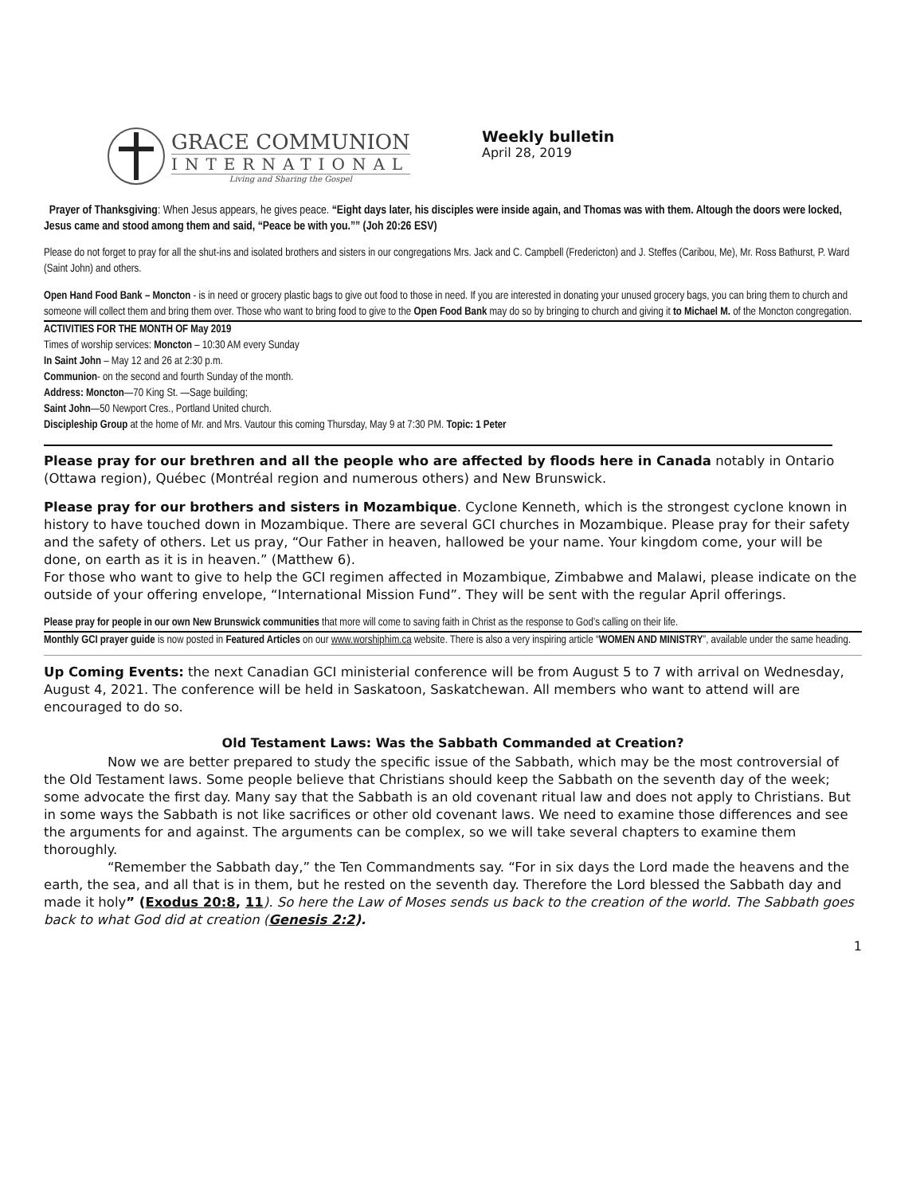GRACE COMMUNION
INTERNATIONAL
Living and Sharing the Gospel
Weekly bulletin
April 28, 2019
Prayer of Thanksgiving: When Jesus appears, he gives peace. “Eight days later, his disciples were inside again, and Thomas was with them. Altough the doors were locked, Jesus came and stood among them and said, “Peace be with you.”” (Joh 20:26 ESV)
Please do not forget to pray for all the shut-ins and isolated brothers and sisters in our congregations Mrs. Jack and C. Campbell (Fredericton) and J. Steffes (Caribou, Me), Mr. Ross Bathurst, P. Ward (Saint John) and others.
Open Hand Food Bank – Moncton - is in need or grocery plastic bags to give out food to those in need. If you are interested in donating your unused grocery bags, you can bring them to church and someone will collect them and bring them over. Those who want to bring food to give to the Open Food Bank may do so by bringing to church and giving it to Michael M. of the Moncton congregation.
ACTIVITIES FOR THE MONTH OF May 2019
Times of worship services: Moncton – 10:30 AM every Sunday
In Saint John – May 12 and 26 at 2:30 p.m.
Communion- on the second and fourth Sunday of the month.
Address: Moncton—70 King St. —Sage building;
Saint John—50 Newport Cres., Portland United church.
Discipleship Group at the home of Mr. and Mrs. Vautour this coming Thursday, May 9 at 7:30 PM. Topic: 1 Peter
Please pray for our brethren and all the people who are affected by floods here in Canada notably in Ontario (Ottawa region), Québec (Montréal region and numerous others) and New Brunswick.
Please pray for our brothers and sisters in Mozambique. Cyclone Kenneth, which is the strongest cyclone known in history to have touched down in Mozambique. There are several GCI churches in Mozambique. Please pray for their safety and the safety of others. Let us pray, “Our Father in heaven, hallowed be your name. Your kingdom come, your will be done, on earth as it is in heaven.” (Matthew 6).
For those who want to give to help the GCI regimen affected in Mozambique, Zimbabwe and Malawi, please indicate on the outside of your offering envelope, “International Mission Fund”. They will be sent with the regular April offerings.
Please pray for people in our own New Brunswick communities that more will come to saving faith in Christ as the response to God’s calling on their life.
Monthly GCI prayer guide is now posted in Featured Articles on our www.worshiphim.ca website. There is also a very inspiring article “WOMEN AND MINISTRY”, available under the same heading.
Up Coming Events: the next Canadian GCI ministerial conference will be from August 5 to 7 with arrival on Wednesday, August 4, 2021. The conference will be held in Saskatoon, Saskatchewan. All members who want to attend will are encouraged to do so.
Old Testament Laws: Was the Sabbath Commanded at Creation?
Now we are better prepared to study the specific issue of the Sabbath, which may be the most controversial of the Old Testament laws. Some people believe that Christians should keep the Sabbath on the seventh day of the week; some advocate the first day. Many say that the Sabbath is an old covenant ritual law and does not apply to Christians. But in some ways the Sabbath is not like sacrifices or other old covenant laws. We need to examine those differences and see the arguments for and against. The arguments can be complex, so we will take several chapters to examine them thoroughly.
“Remember the Sabbath day,” the Ten Commandments say. “For in six days the Lord made the heavens and the earth, the sea, and all that is in them, but he rested on the seventh day. Therefore the Lord blessed the Sabbath day and made it holy” (Exodus 20:8, 11). So here the Law of Moses sends us back to the creation of the world. The Sabbath goes back to what God did at creation (Genesis 2:2).
1